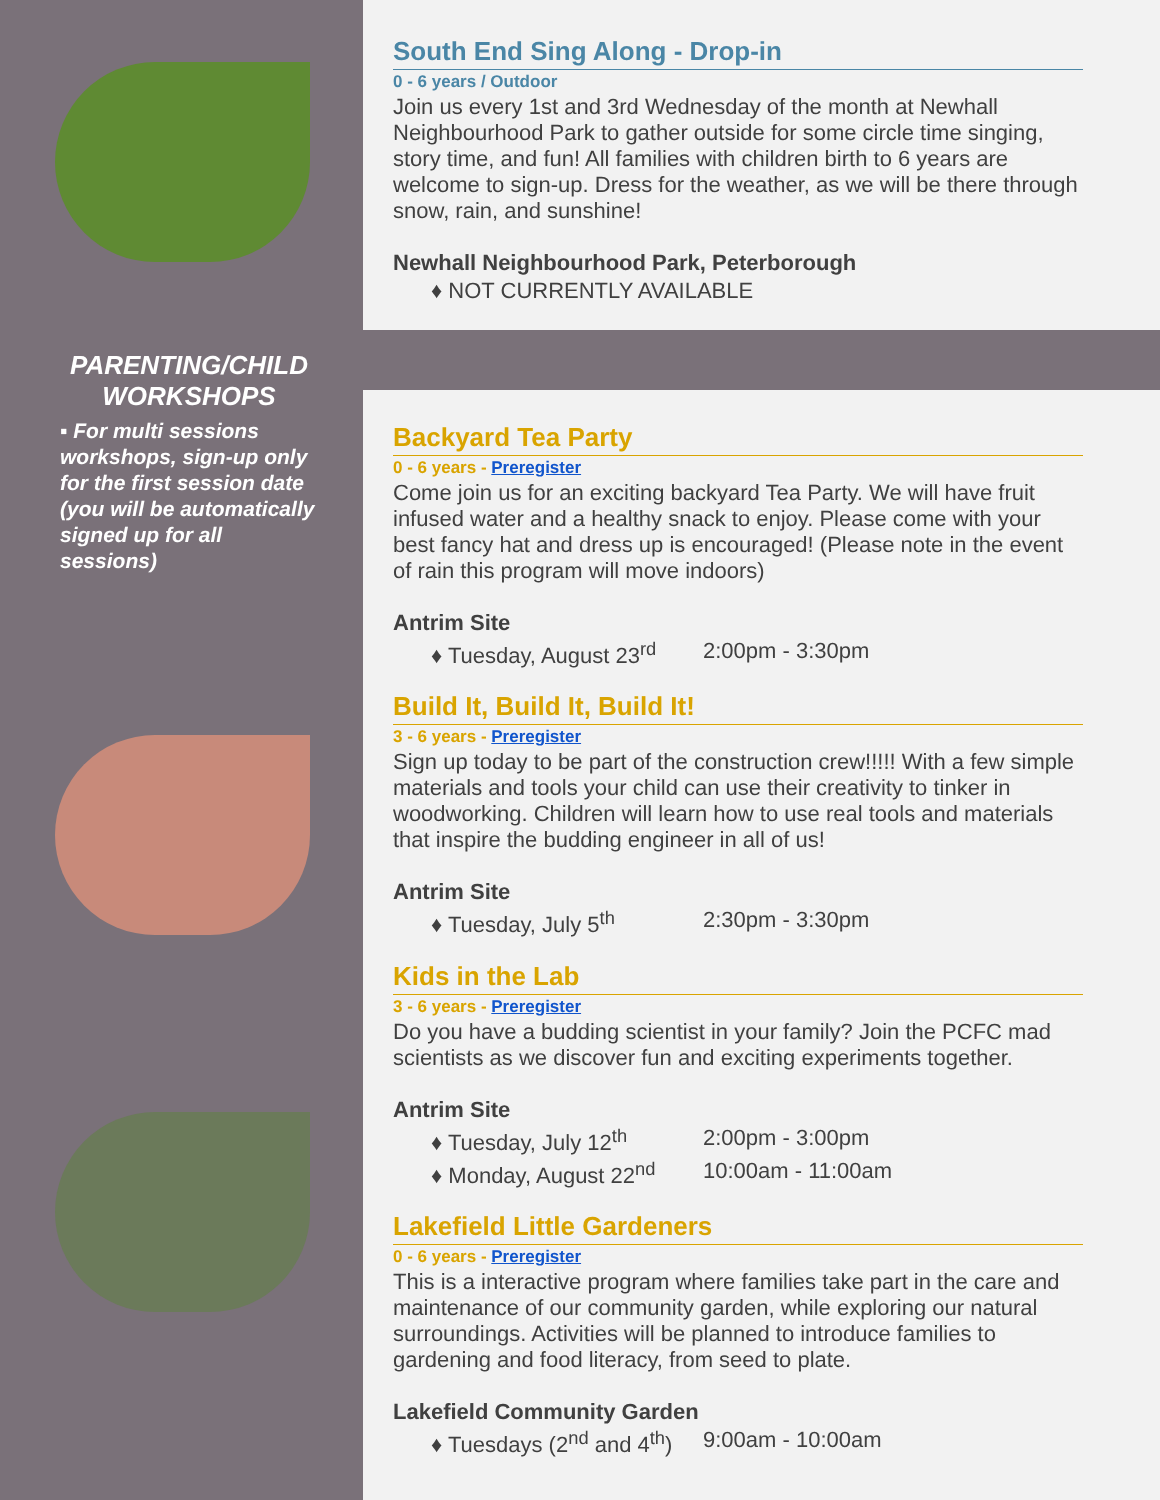PARENTING/CHILD WORKSHOPS
▪ For multi sessions workshops, sign-up only for the first session date (you will be automatically signed up for all sessions)
South End Sing Along - Drop-in
0 - 6 years / Outdoor
Join us every 1st and 3rd Wednesday of the month at Newhall Neighbourhood Park to gather outside for some circle time singing, story time, and fun! All families with children birth to 6 years are welcome to sign-up. Dress for the weather, as we will be there through snow, rain, and sunshine!
Newhall Neighbourhood Park, Peterborough
♦ NOT CURRENTLY AVAILABLE
Backyard Tea Party
0 - 6 years - Preregister
Come join us for an exciting backyard Tea Party. We will have fruit infused water and a healthy snack to enjoy. Please come with your best fancy hat and dress up is encouraged! (Please note in the event of rain this program will move indoors)
Antrim Site
♦ Tuesday, August 23<sup>rd</sup> 2:00pm - 3:30pm
Build It, Build It, Build It!
3 - 6 years - Preregister
Sign up today to be part of the construction crew!!!!! With a few simple materials and tools your child can use their creativity to tinker in woodworking. Children will learn how to use real tools and materials that inspire the budding engineer in all of us!
Antrim Site
♦ Tuesday, July 5<sup>th</sup> 2:30pm - 3:30pm
Kids in the Lab
3 - 6 years - Preregister
Do you have a budding scientist in your family? Join the PCFC mad scientists as we discover fun and exciting experiments together.
Antrim Site
♦ Tuesday, July 12<sup>th</sup> 2:00pm - 3:00pm
♦ Monday, August 22<sup>nd</sup> 10:00am - 11:00am
Lakefield Little Gardeners
0 - 6 years - Preregister
This is a interactive program where families take part in the care and maintenance of our community garden, while exploring our natural surroundings. Activities will be planned to introduce families to gardening and food literacy, from seed to plate.
Lakefield Community Garden
♦ Tuesdays (2<sup>nd</sup> and 4<sup>th</sup>) 9:00am - 10:00am